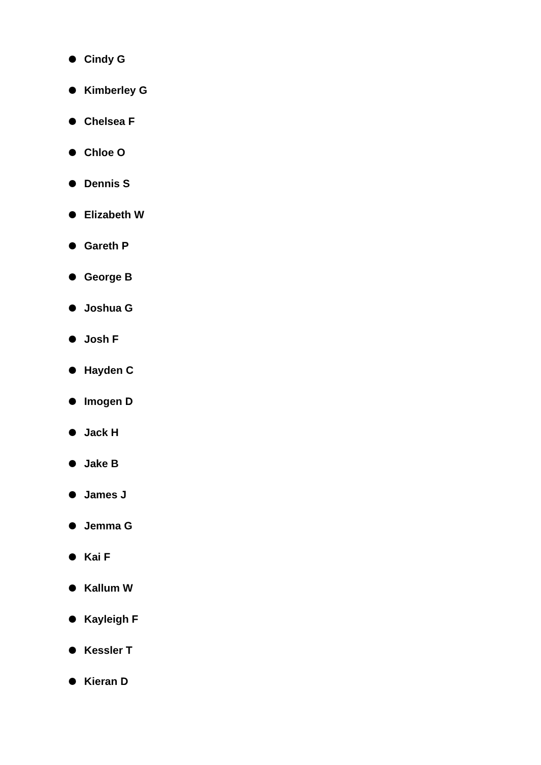Cindy G
Kimberley G
Chelsea F
Chloe O
Dennis S
Elizabeth W
Gareth P
George B
Joshua G
Josh F
Hayden C
Imogen D
Jack H
Jake B
James J
Jemma G
Kai F
Kallum W
Kayleigh F
Kessler T
Kieran D